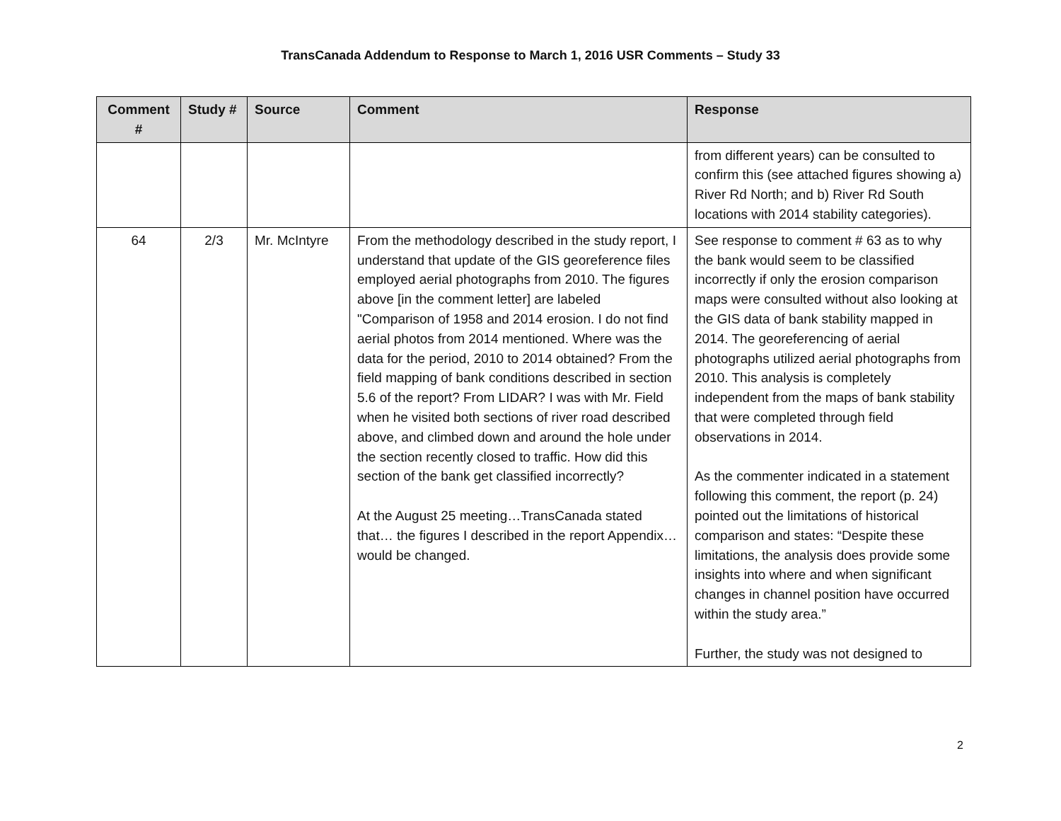TransCanada Addendum to Response to March 1, 2016 USR Comments – Study 33
| Comment # | Study # | Source | Comment | Response |
| --- | --- | --- | --- | --- |
| | | | | from different years) can be consulted to confirm this (see attached figures showing a) River Rd North; and b) River Rd South locations with 2014 stability categories). |
| 64 | 2/3 | Mr. McIntyre | From the methodology described in the study report, I understand that update of the GIS georeference files employed aerial photographs from 2010. The figures above [in the comment letter] are labeled "Comparison of 1958 and 2014 erosion. I do not find aerial photos from 2014 mentioned. Where was the data for the period, 2010 to 2014 obtained? From the field mapping of bank conditions described in section 5.6 of the report? From LIDAR? I was with Mr. Field when he visited both sections of river road described above, and climbed down and around the hole under the section recently closed to traffic. How did this section of the bank get classified incorrectly? At the August 25 meeting…TransCanada stated that… the figures I described in the report Appendix…would be changed. | See response to comment # 63 as to why the bank would seem to be classified incorrectly if only the erosion comparison maps were consulted without also looking at the GIS data of bank stability mapped in 2014. The georeferencing of aerial photographs utilized aerial photographs from 2010. This analysis is completely independent from the maps of bank stability that were completed through field observations in 2014. As the commenter indicated in a statement following this comment, the report (p. 24) pointed out the limitations of historical comparison and states: “Despite these limitations, the analysis does provide some insights into where and when significant changes in channel position have occurred within the study area.” Further, the study was not designed to |
2